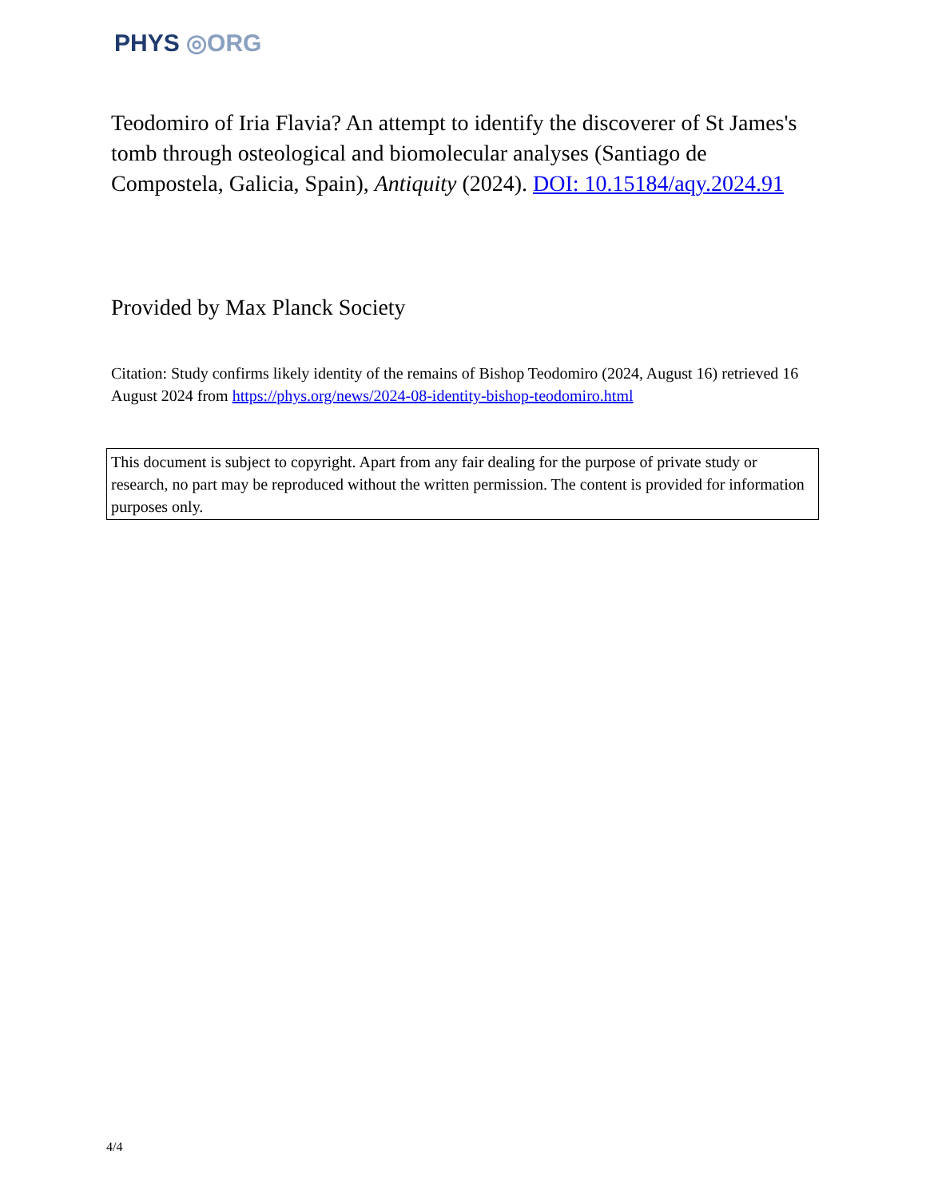PHYS ◎ORG
Teodomiro of Iria Flavia? An attempt to identify the discoverer of St James's tomb through osteological and biomolecular analyses (Santiago de Compostela, Galicia, Spain), Antiquity (2024). DOI: 10.15184/aqy.2024.91
Provided by Max Planck Society
Citation: Study confirms likely identity of the remains of Bishop Teodomiro (2024, August 16) retrieved 16 August 2024 from https://phys.org/news/2024-08-identity-bishop-teodomiro.html
This document is subject to copyright. Apart from any fair dealing for the purpose of private study or research, no part may be reproduced without the written permission. The content is provided for information purposes only.
4/4